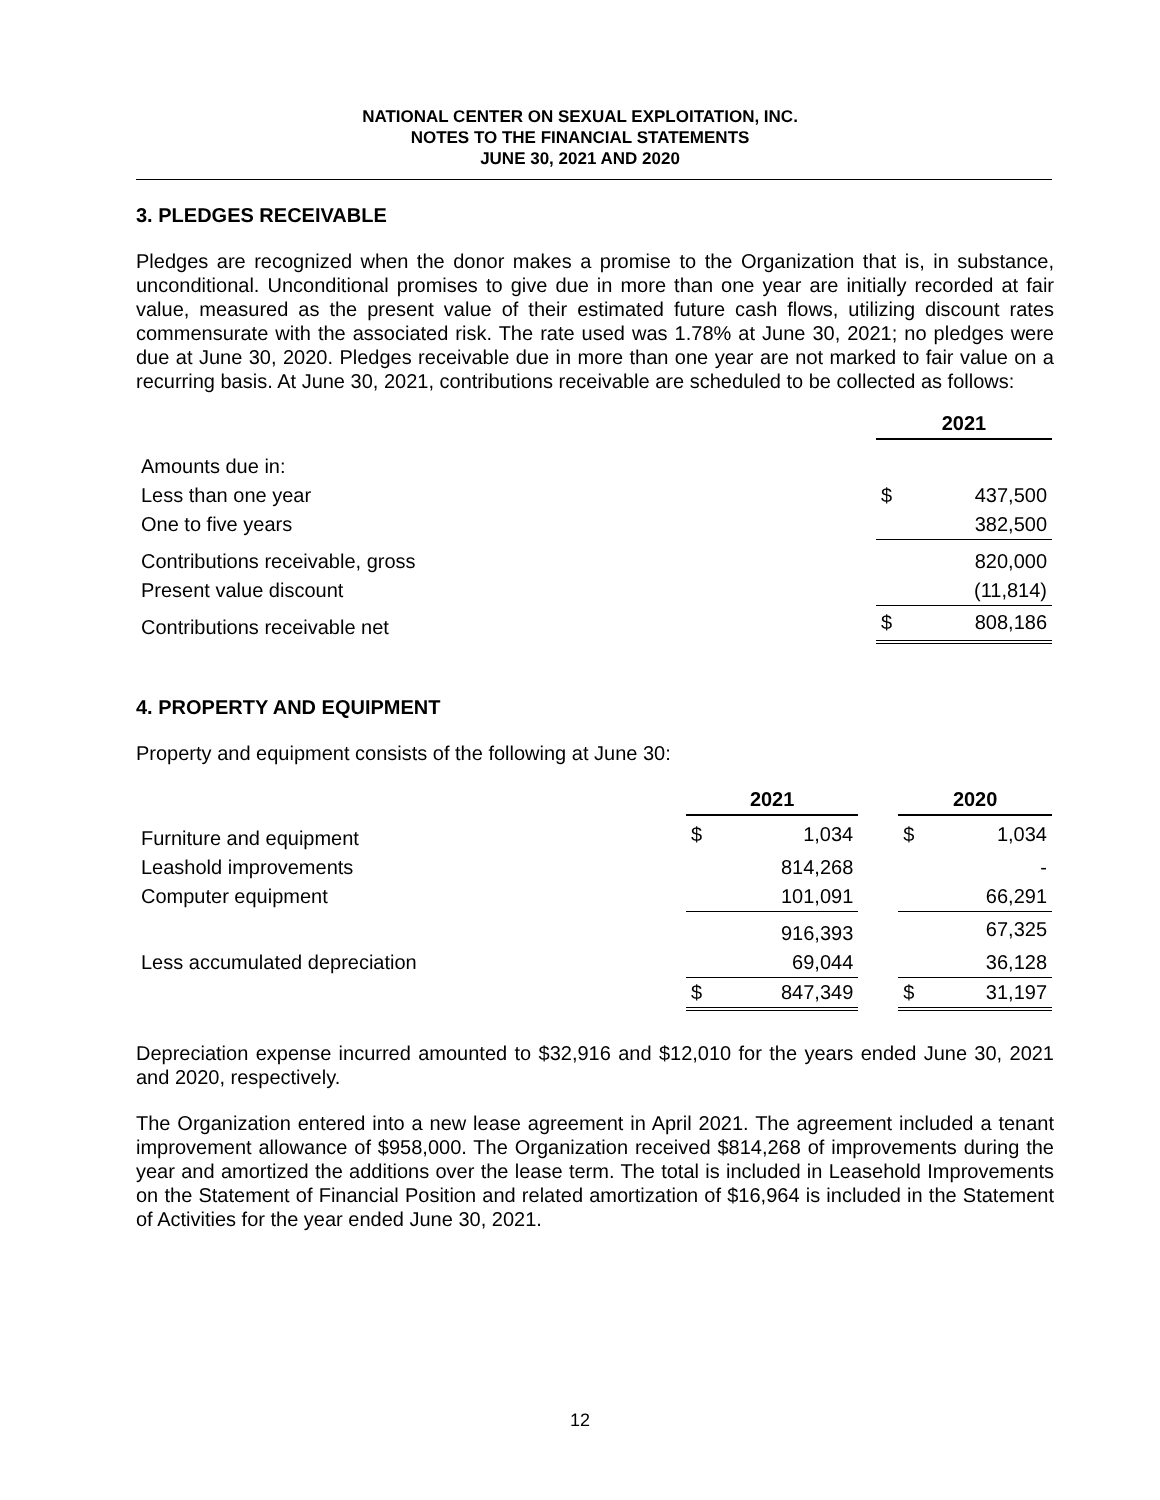NATIONAL CENTER ON SEXUAL EXPLOITATION, INC.
NOTES TO THE FINANCIAL STATEMENTS
JUNE 30, 2021 AND 2020
3. PLEDGES RECEIVABLE
Pledges are recognized when the donor makes a promise to the Organization that is, in substance, unconditional. Unconditional promises to give due in more than one year are initially recorded at fair value, measured as the present value of their estimated future cash flows, utilizing discount rates commensurate with the associated risk. The rate used was 1.78% at June 30, 2021; no pledges were due at June 30, 2020. Pledges receivable due in more than one year are not marked to fair value on a recurring basis. At June 30, 2021, contributions receivable are scheduled to be collected as follows:
| | 2021 | |
| Amounts due in: | | |
| Less than one year | $ | 437,500 |
| One to five years | | 382,500 |
| Contributions receivable, gross | | 820,000 |
| Present value discount | | (11,814) |
| Contributions receivable net | $ | 808,186 |
4. PROPERTY AND EQUIPMENT
Property and equipment consists of the following at June 30:
| | 2021 | | | 2020 | |
| Furniture and equipment | $ | 1,034 | | $ | 1,034 |
| Leashold improvements | | 814,268 | | | - |
| Computer equipment | | 101,091 | | | 66,291 |
| | | 916,393 | | | 67,325 |
| Less accumulated depreciation | | 69,044 | | | 36,128 |
| | $ | 847,349 | | $ | 31,197 |
Depreciation expense incurred amounted to $32,916 and $12,010 for the years ended June 30, 2021 and 2020, respectively.
The Organization entered into a new lease agreement in April 2021. The agreement included a tenant improvement allowance of $958,000. The Organization received $814,268 of improvements during the year and amortized the additions over the lease term. The total is included in Leasehold Improvements on the Statement of Financial Position and related amortization of $16,964 is included in the Statement of Activities for the year ended June 30, 2021.
12